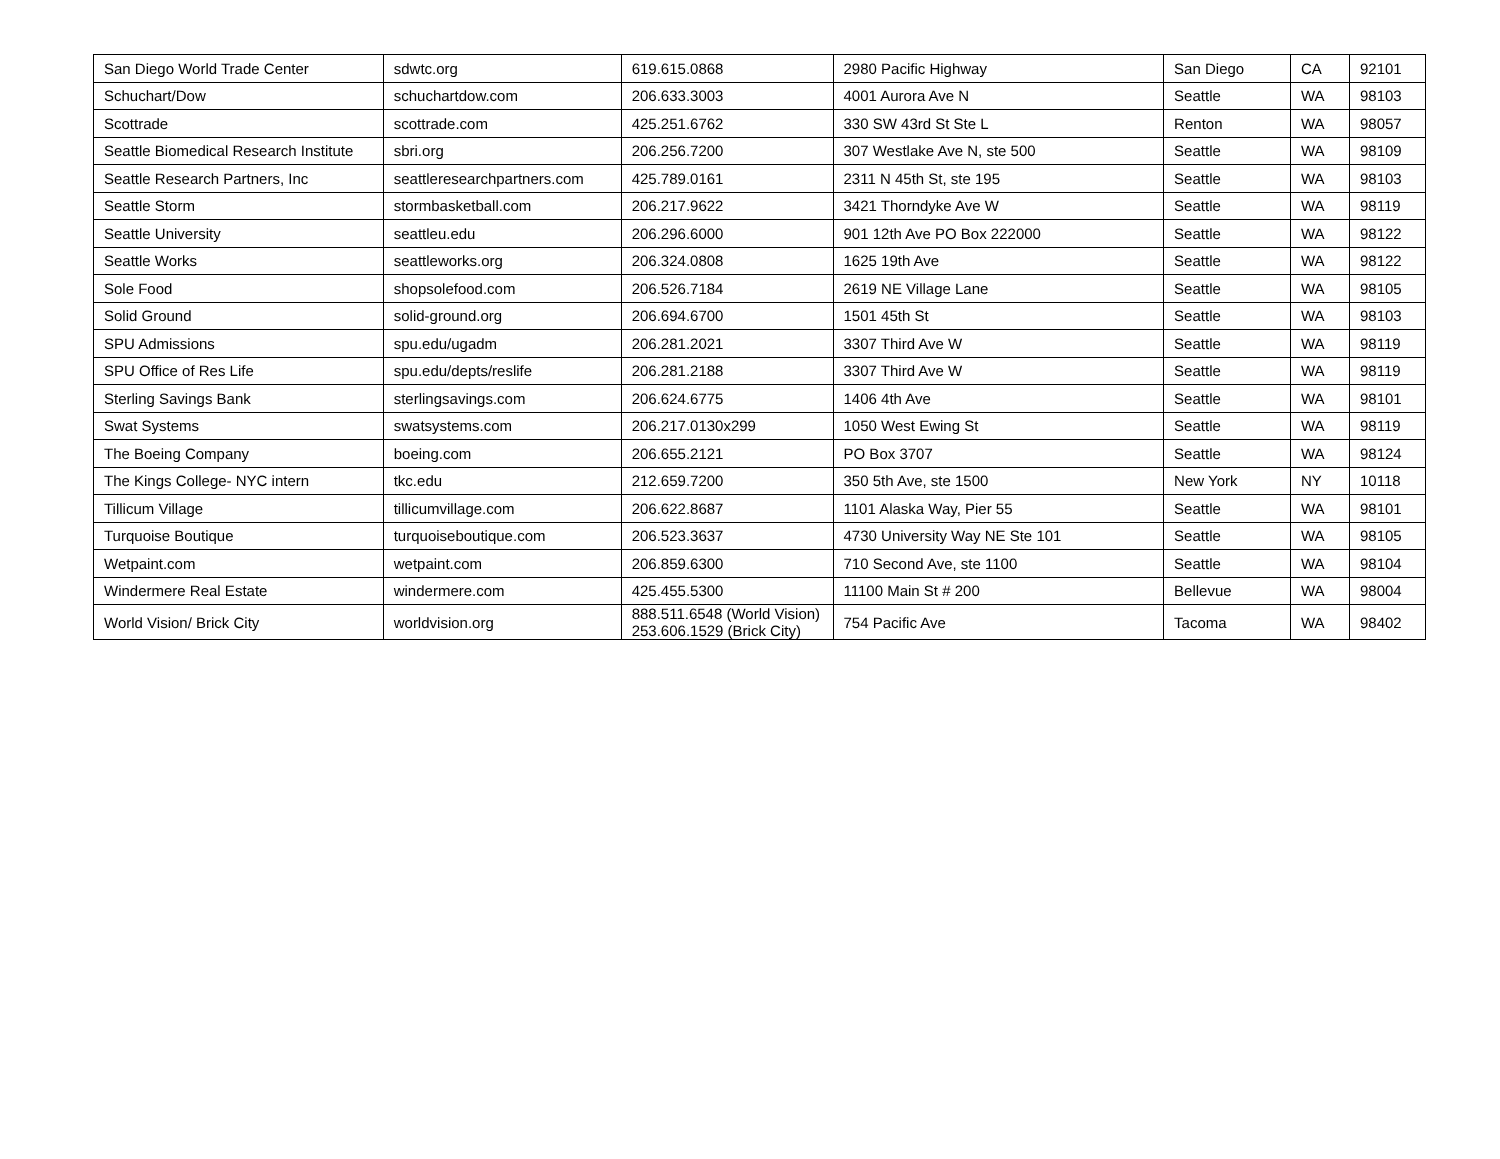| San Diego World Trade Center | sdwtc.org | 619.615.0868 | 2980 Pacific Highway | San Diego | CA | 92101 |
| Schuchart/Dow | schuchartdow.com | 206.633.3003 | 4001 Aurora Ave N | Seattle | WA | 98103 |
| Scottrade | scottrade.com | 425.251.6762 | 330 SW 43rd St Ste L | Renton | WA | 98057 |
| Seattle Biomedical Research Institute | sbri.org | 206.256.7200 | 307 Westlake Ave N, ste 500 | Seattle | WA | 98109 |
| Seattle Research Partners, Inc | seattleresearchpartners.com | 425.789.0161 | 2311 N 45th St, ste 195 | Seattle | WA | 98103 |
| Seattle Storm | stormbasketball.com | 206.217.9622 | 3421 Thorndyke Ave W | Seattle | WA | 98119 |
| Seattle University | seattleu.edu | 206.296.6000 | 901 12th Ave PO Box 222000 | Seattle | WA | 98122 |
| Seattle Works | seattleworks.org | 206.324.0808 | 1625 19th Ave | Seattle | WA | 98122 |
| Sole Food | shopsolefood.com | 206.526.7184 | 2619 NE Village Lane | Seattle | WA | 98105 |
| Solid Ground | solid-ground.org | 206.694.6700 | 1501 45th St | Seattle | WA | 98103 |
| SPU Admissions | spu.edu/ugadm | 206.281.2021 | 3307 Third Ave W | Seattle | WA | 98119 |
| SPU Office of Res Life | spu.edu/depts/reslife | 206.281.2188 | 3307 Third Ave W | Seattle | WA | 98119 |
| Sterling Savings Bank | sterlingsavings.com | 206.624.6775 | 1406 4th Ave | Seattle | WA | 98101 |
| Swat Systems | swatsystems.com | 206.217.0130x299 | 1050 West Ewing St | Seattle | WA | 98119 |
| The Boeing Company | boeing.com | 206.655.2121 | PO Box 3707 | Seattle | WA | 98124 |
| The Kings College- NYC intern | tkc.edu | 212.659.7200 | 350 5th Ave, ste 1500 | New York | NY | 10118 |
| Tillicum Village | tillicumvillage.com | 206.622.8687 | 1101 Alaska Way, Pier 55 | Seattle | WA | 98101 |
| Turquoise Boutique | turquoiseboutique.com | 206.523.3637 | 4730 University Way NE Ste 101 | Seattle | WA | 98105 |
| Wetpaint.com | wetpaint.com | 206.859.6300 | 710 Second Ave, ste 1100 | Seattle | WA | 98104 |
| Windermere Real Estate | windermere.com | 425.455.5300 | 11100 Main St # 200 | Bellevue | WA | 98004 |
| World Vision/ Brick City | worldvision.org | 888.511.6548 (World Vision) 253.606.1529 (Brick City) | 754 Pacific Ave | Tacoma | WA | 98402 |